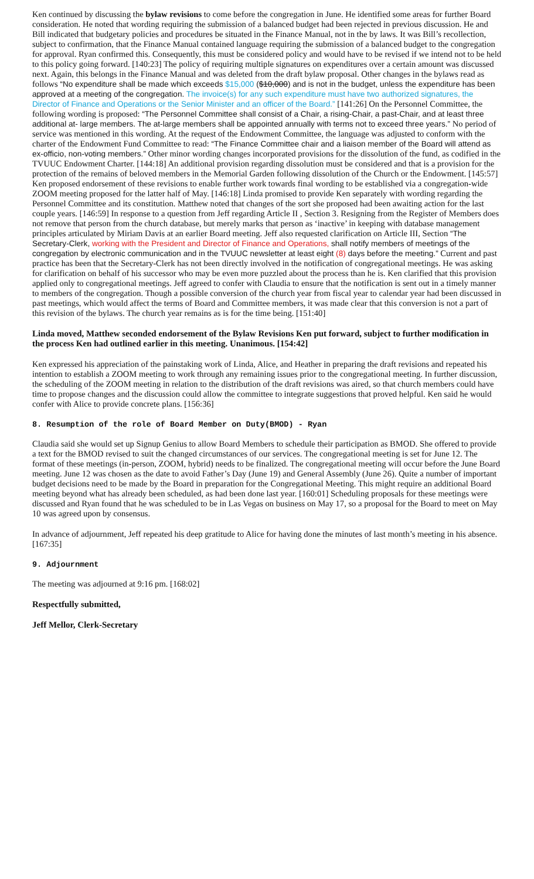Ken continued by discussing the bylaw revisions to come before the congregation in June. He identified some areas for further Board consideration. He noted that wording requiring the submission of a balanced budget had been rejected in previous discussion. He and Bill indicated that budgetary policies and procedures be situated in the Finance Manual, not in the by laws. It was Bill’s recollection, subject to confirmation, that the Finance Manual contained language requiring the submission of a balanced budget to the congregation for approval. Ryan confirmed this. Consequently, this must be considered policy and would have to be revised if we intend not to be held to this policy going forward. [140:23] The policy of requiring multiple signatures on expenditures over a certain amount was discussed next. Again, this belongs in the Finance Manual and was deleted from the draft bylaw proposal. Other changes in the bylaws read as follows “No expenditure shall be made which exceeds $15,000 ($10,000) and is not in the budget, unless the expenditure has been approved at a meeting of the congregation. The invoice(s) for any such expenditure must have two authorized signatures, the Director of Finance and Operations or the Senior Minister and an officer of the Board.” [141:26] On the Personnel Committee, the following wording is proposed: “The Personnel Committee shall consist of a Chair, a rising-Chair, a past-Chair, and at least three additional at- large members. The at-large members shall be appointed annually with terms not to exceed three years.” No period of service was mentioned in this wording. At the request of the Endowment Committee, the language was adjusted to conform with the charter of the Endowment Fund Committee to read: “The Finance Committee chair and a liaison member of the Board will attend as ex-officio, non-voting members.” Other minor wording changes incorporated provisions for the dissolution of the fund, as codified in the TVUUC Endowment Charter. [144:18] An additional provision regarding dissolution must be considered and that is a provision for the protection of the remains of beloved members in the Memorial Garden following dissolution of the Church or the Endowment. [145:57] Ken proposed endorsement of these revisions to enable further work towards final wording to be established via a congregation-wide ZOOM meeting proposed for the latter half of May. [146:18] Linda promised to provide Ken separately with wording regarding the Personnel Committee and its constitution. Matthew noted that changes of the sort she proposed had been awaiting action for the last couple years. [146:59] In response to a question from Jeff regarding Article II , Section 3. Resigning from the Register of Members does not remove that person from the church database, but merely marks that person as ‘inactive’ in keeping with database management principles articulated by Miriam Davis at an earlier Board meeting. Jeff also requested clarification on Article III, Section “The Secretary-Clerk, working with the President and Director of Finance and Operations, shall notify members of meetings of the congregation by electronic communication and in the TVUUC newsletter at least eight (8) days before the meeting.” Current and past practice has been that the Secretary-Clerk has not been directly involved in the notification of congregational meetings. He was asking for clarification on behalf of his successor who may be even more puzzled about the process than he is. Ken clarified that this provision applied only to congregational meetings. Jeff agreed to confer with Claudia to ensure that the notification is sent out in a timely manner to members of the congregation. Though a possible conversion of the church year from fiscal year to calendar year had been discussed in past meetings, which would affect the terms of Board and Committee members, it was made clear that this conversion is not a part of this revision of the bylaws. The church year remains as is for the time being. [151:40]
Linda moved, Matthew seconded endorsement of the Bylaw Revisions Ken put forward, subject to further modification in the process Ken had outlined earlier in this meeting. Unanimous. [154:42]
Ken expressed his appreciation of the painstaking work of Linda, Alice, and Heather in preparing the draft revisions and repeated his intention to establish a ZOOM meeting to work through any remaining issues prior to the congregational meeting. In further discussion, the scheduling of the ZOOM meeting in relation to the distribution of the draft revisions was aired, so that church members could have time to propose changes and the discussion could allow the committee to integrate suggestions that proved helpful. Ken said he would confer with Alice to provide concrete plans. [156:36]
8. Resumption of the role of Board Member on Duty(BMOD) - Ryan
Claudia said she would set up Signup Genius to allow Board Members to schedule their participation as BMOD. She offered to provide a text for the BMOD revised to suit the changed circumstances of our services. The congregational meeting is set for June 12. The format of these meetings (in-person, ZOOM, hybrid) needs to be finalized. The congregational meeting will occur before the June Board meeting. June 12 was chosen as the date to avoid Father’s Day (June 19) and General Assembly (June 26). Quite a number of important budget decisions need to be made by the Board in preparation for the Congregational Meeting. This might require an additional Board meeting beyond what has already been scheduled, as had been done last year. [160:01] Scheduling proposals for these meetings were discussed and Ryan found that he was scheduled to be in Las Vegas on business on May 17, so a proposal for the Board to meet on May 10 was agreed upon by consensus.
In advance of adjournment, Jeff repeated his deep gratitude to Alice for having done the minutes of last month’s meeting in his absence. [167:35]
9. Adjournment
The meeting was adjourned at 9:16 pm. [168:02]
Respectfully submitted,
Jeff Mellor, Clerk-Secretary